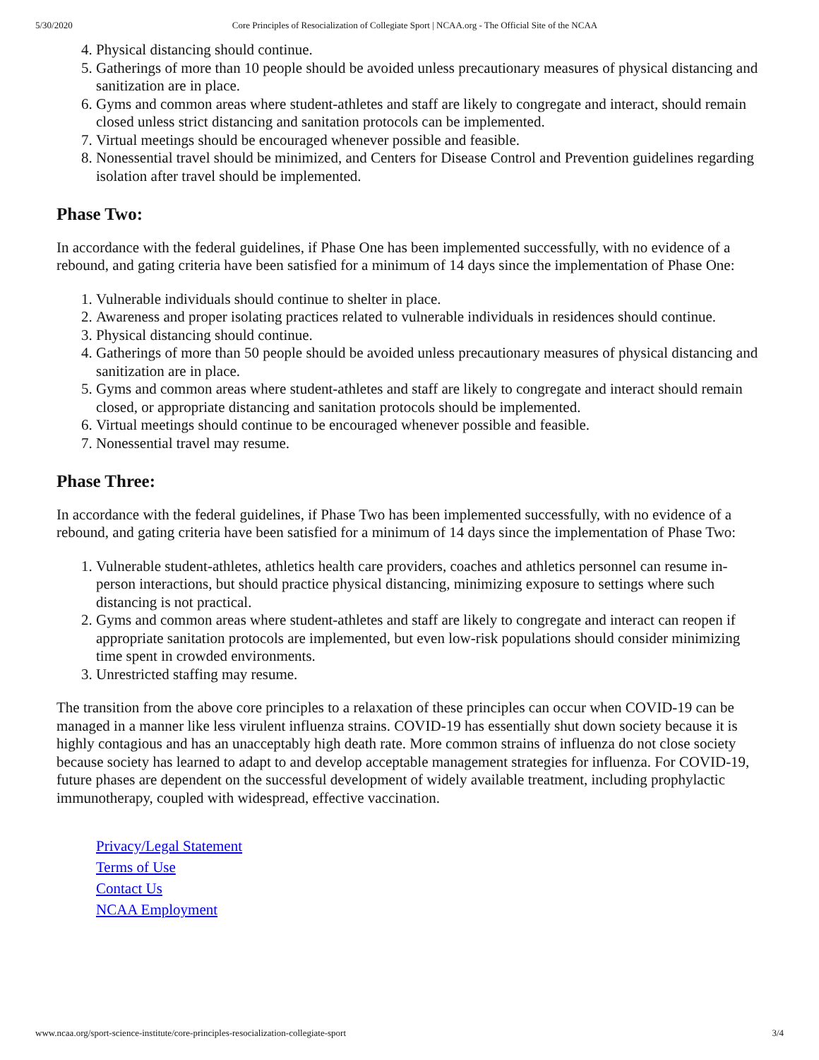5/30/2020 Core Principles of Resocialization of Collegiate Sport | NCAA.org - The Official Site of the NCAA
4. Physical distancing should continue.
5. Gatherings of more than 10 people should be avoided unless precautionary measures of physical distancing and sanitization are in place.
6. Gyms and common areas where student-athletes and staff are likely to congregate and interact, should remain closed unless strict distancing and sanitation protocols can be implemented.
7. Virtual meetings should be encouraged whenever possible and feasible.
8. Nonessential travel should be minimized, and Centers for Disease Control and Prevention guidelines regarding isolation after travel should be implemented.
Phase Two:
In accordance with the federal guidelines, if Phase One has been implemented successfully, with no evidence of a rebound, and gating criteria have been satisfied for a minimum of 14 days since the implementation of Phase One:
1. Vulnerable individuals should continue to shelter in place.
2. Awareness and proper isolating practices related to vulnerable individuals in residences should continue.
3. Physical distancing should continue.
4. Gatherings of more than 50 people should be avoided unless precautionary measures of physical distancing and sanitization are in place.
5. Gyms and common areas where student-athletes and staff are likely to congregate and interact should remain closed, or appropriate distancing and sanitation protocols should be implemented.
6. Virtual meetings should continue to be encouraged whenever possible and feasible.
7. Nonessential travel may resume.
Phase Three:
In accordance with the federal guidelines, if Phase Two has been implemented successfully, with no evidence of a rebound, and gating criteria have been satisfied for a minimum of 14 days since the implementation of Phase Two:
1. Vulnerable student-athletes, athletics health care providers, coaches and athletics personnel can resume in-person interactions, but should practice physical distancing, minimizing exposure to settings where such distancing is not practical.
2. Gyms and common areas where student-athletes and staff are likely to congregate and interact can reopen if appropriate sanitation protocols are implemented, but even low-risk populations should consider minimizing time spent in crowded environments.
3. Unrestricted staffing may resume.
The transition from the above core principles to a relaxation of these principles can occur when COVID-19 can be managed in a manner like less virulent influenza strains. COVID-19 has essentially shut down society because it is highly contagious and has an unacceptably high death rate. More common strains of influenza do not close society because society has learned to adapt to and develop acceptable management strategies for influenza. For COVID-19, future phases are dependent on the successful development of widely available treatment, including prophylactic immunotherapy, coupled with widespread, effective vaccination.
Privacy/Legal Statement
Terms of Use
Contact Us
NCAA Employment
www.ncaa.org/sport-science-institute/core-principles-resocialization-collegiate-sport 3/4